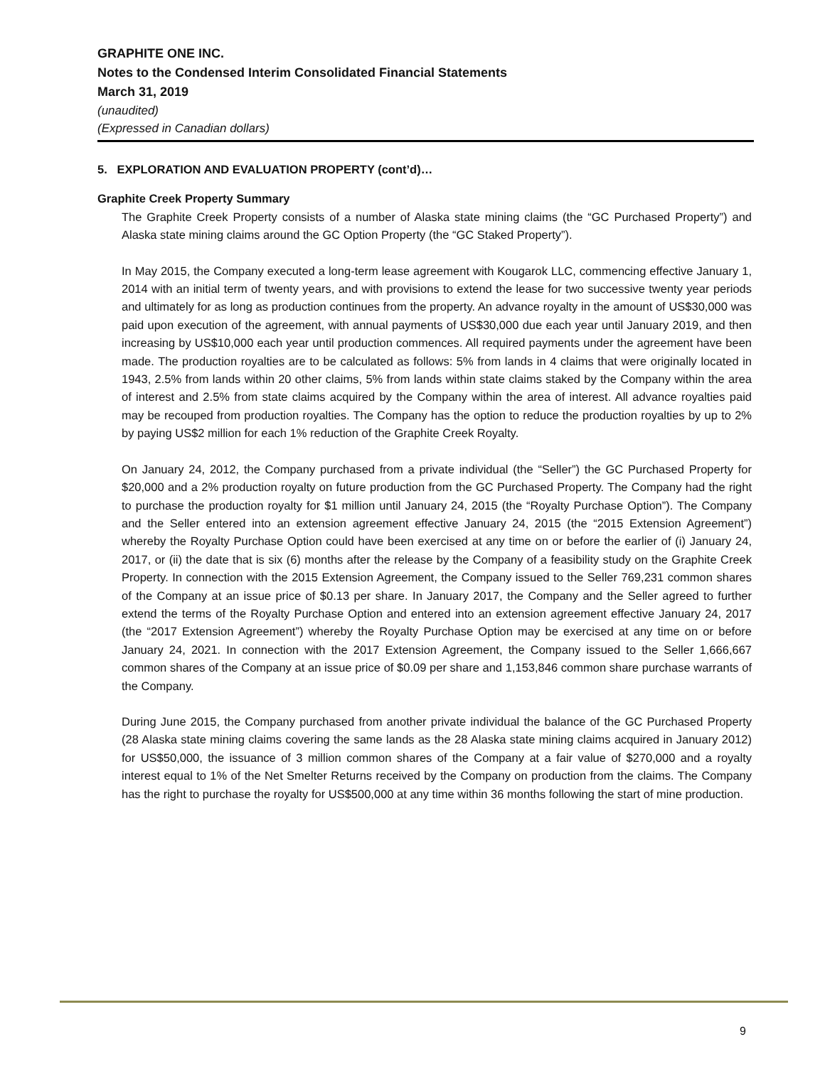GRAPHITE ONE INC.
Notes to the Condensed Interim Consolidated Financial Statements
March 31, 2019
(unaudited)
(Expressed in Canadian dollars)
5. EXPLORATION AND EVALUATION PROPERTY (cont’d)…
Graphite Creek Property Summary
The Graphite Creek Property consists of a number of Alaska state mining claims (the “GC Purchased Property”) and Alaska state mining claims around the GC Option Property (the “GC Staked Property”).
In May 2015, the Company executed a long-term lease agreement with Kougarok LLC, commencing effective January 1, 2014 with an initial term of twenty years, and with provisions to extend the lease for two successive twenty year periods and ultimately for as long as production continues from the property. An advance royalty in the amount of US$30,000 was paid upon execution of the agreement, with annual payments of US$30,000 due each year until January 2019, and then increasing by US$10,000 each year until production commences. All required payments under the agreement have been made. The production royalties are to be calculated as follows: 5% from lands in 4 claims that were originally located in 1943, 2.5% from lands within 20 other claims, 5% from lands within state claims staked by the Company within the area of interest and 2.5% from state claims acquired by the Company within the area of interest. All advance royalties paid may be recouped from production royalties. The Company has the option to reduce the production royalties by up to 2% by paying US$2 million for each 1% reduction of the Graphite Creek Royalty.
On January 24, 2012, the Company purchased from a private individual (the “Seller”) the GC Purchased Property for $20,000 and a 2% production royalty on future production from the GC Purchased Property. The Company had the right to purchase the production royalty for $1 million until January 24, 2015 (the “Royalty Purchase Option”). The Company and the Seller entered into an extension agreement effective January 24, 2015 (the “2015 Extension Agreement”) whereby the Royalty Purchase Option could have been exercised at any time on or before the earlier of (i) January 24, 2017, or (ii) the date that is six (6) months after the release by the Company of a feasibility study on the Graphite Creek Property. In connection with the 2015 Extension Agreement, the Company issued to the Seller 769,231 common shares of the Company at an issue price of $0.13 per share. In January 2017, the Company and the Seller agreed to further extend the terms of the Royalty Purchase Option and entered into an extension agreement effective January 24, 2017 (the “2017 Extension Agreement”) whereby the Royalty Purchase Option may be exercised at any time on or before January 24, 2021. In connection with the 2017 Extension Agreement, the Company issued to the Seller 1,666,667 common shares of the Company at an issue price of $0.09 per share and 1,153,846 common share purchase warrants of the Company.
During June 2015, the Company purchased from another private individual the balance of the GC Purchased Property (28 Alaska state mining claims covering the same lands as the 28 Alaska state mining claims acquired in January 2012) for US$50,000, the issuance of 3 million common shares of the Company at a fair value of $270,000 and a royalty interest equal to 1% of the Net Smelter Returns received by the Company on production from the claims. The Company has the right to purchase the royalty for US$500,000 at any time within 36 months following the start of mine production.
9